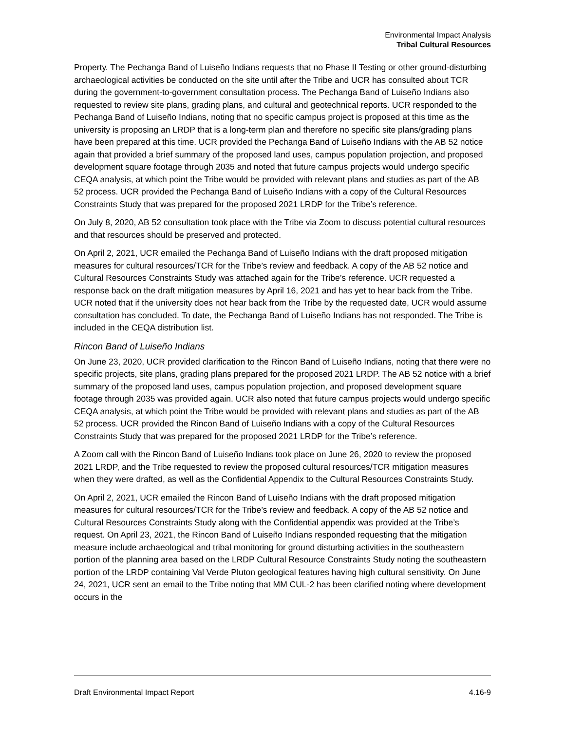Environmental Impact Analysis
Tribal Cultural Resources
Property. The Pechanga Band of Luiseño Indians requests that no Phase II Testing or other ground-disturbing archaeological activities be conducted on the site until after the Tribe and UCR has consulted about TCR during the government-to-government consultation process. The Pechanga Band of Luiseño Indians also requested to review site plans, grading plans, and cultural and geotechnical reports. UCR responded to the Pechanga Band of Luiseño Indians, noting that no specific campus project is proposed at this time as the university is proposing an LRDP that is a long-term plan and therefore no specific site plans/grading plans have been prepared at this time. UCR provided the Pechanga Band of Luiseño Indians with the AB 52 notice again that provided a brief summary of the proposed land uses, campus population projection, and proposed development square footage through 2035 and noted that future campus projects would undergo specific CEQA analysis, at which point the Tribe would be provided with relevant plans and studies as part of the AB 52 process. UCR provided the Pechanga Band of Luiseño Indians with a copy of the Cultural Resources Constraints Study that was prepared for the proposed 2021 LRDP for the Tribe’s reference.
On July 8, 2020, AB 52 consultation took place with the Tribe via Zoom to discuss potential cultural resources and that resources should be preserved and protected.
On April 2, 2021, UCR emailed the Pechanga Band of Luiseño Indians with the draft proposed mitigation measures for cultural resources/TCR for the Tribe’s review and feedback. A copy of the AB 52 notice and Cultural Resources Constraints Study was attached again for the Tribe’s reference. UCR requested a response back on the draft mitigation measures by April 16, 2021 and has yet to hear back from the Tribe. UCR noted that if the university does not hear back from the Tribe by the requested date, UCR would assume consultation has concluded. To date, the Pechanga Band of Luiseño Indians has not responded. The Tribe is included in the CEQA distribution list.
Rincon Band of Luiseño Indians
On June 23, 2020, UCR provided clarification to the Rincon Band of Luiseño Indians, noting that there were no specific projects, site plans, grading plans prepared for the proposed 2021 LRDP. The AB 52 notice with a brief summary of the proposed land uses, campus population projection, and proposed development square footage through 2035 was provided again. UCR also noted that future campus projects would undergo specific CEQA analysis, at which point the Tribe would be provided with relevant plans and studies as part of the AB 52 process. UCR provided the Rincon Band of Luiseño Indians with a copy of the Cultural Resources Constraints Study that was prepared for the proposed 2021 LRDP for the Tribe’s reference.
A Zoom call with the Rincon Band of Luiseño Indians took place on June 26, 2020 to review the proposed 2021 LRDP, and the Tribe requested to review the proposed cultural resources/TCR mitigation measures when they were drafted, as well as the Confidential Appendix to the Cultural Resources Constraints Study.
On April 2, 2021, UCR emailed the Rincon Band of Luiseño Indians with the draft proposed mitigation measures for cultural resources/TCR for the Tribe’s review and feedback. A copy of the AB 52 notice and Cultural Resources Constraints Study along with the Confidential appendix was provided at the Tribe’s request. On April 23, 2021, the Rincon Band of Luiseño Indians responded requesting that the mitigation measure include archaeological and tribal monitoring for ground disturbing activities in the southeastern portion of the planning area based on the LRDP Cultural Resource Constraints Study noting the southeastern portion of the LRDP containing Val Verde Pluton geological features having high cultural sensitivity. On June 24, 2021, UCR sent an email to the Tribe noting that MM CUL-2 has been clarified noting where development occurs in the
Draft Environmental Impact Report 4.16-9